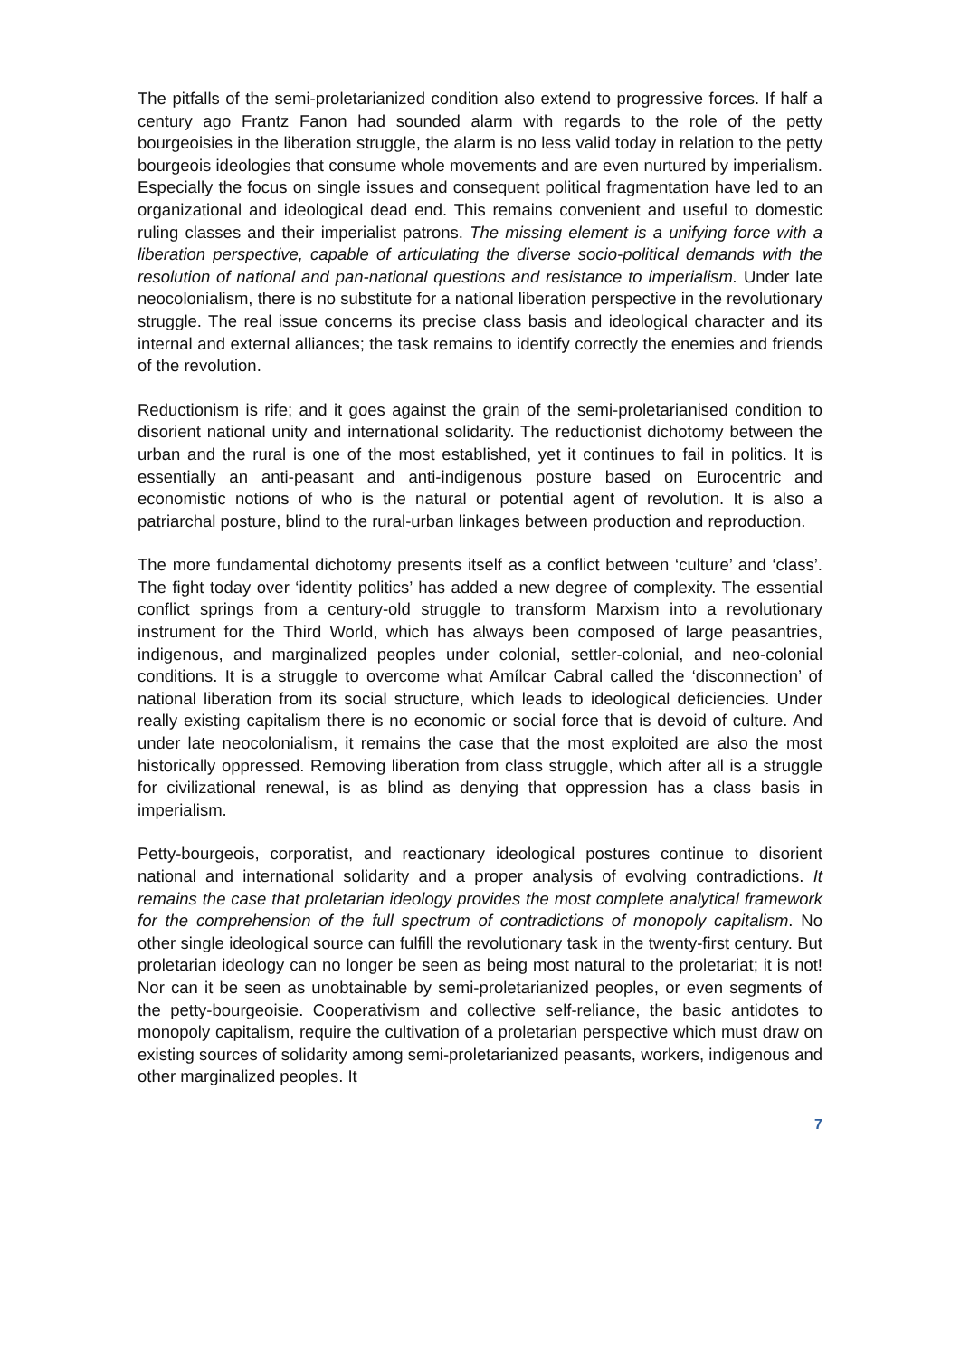The pitfalls of the semi-proletarianized condition also extend to progressive forces. If half a century ago Frantz Fanon had sounded alarm with regards to the role of the petty bourgeoisies in the liberation struggle, the alarm is no less valid today in relation to the petty bourgeois ideologies that consume whole movements and are even nurtured by imperialism. Especially the focus on single issues and consequent political fragmentation have led to an organizational and ideological dead end. This remains convenient and useful to domestic ruling classes and their imperialist patrons. The missing element is a unifying force with a liberation perspective, capable of articulating the diverse socio-political demands with the resolution of national and pan-national questions and resistance to imperialism. Under late neocolonialism, there is no substitute for a national liberation perspective in the revolutionary struggle. The real issue concerns its precise class basis and ideological character and its internal and external alliances; the task remains to identify correctly the enemies and friends of the revolution.
Reductionism is rife; and it goes against the grain of the semi-proletarianised condition to disorient national unity and international solidarity. The reductionist dichotomy between the urban and the rural is one of the most established, yet it continues to fail in politics. It is essentially an anti-peasant and anti-indigenous posture based on Eurocentric and economistic notions of who is the natural or potential agent of revolution. It is also a patriarchal posture, blind to the rural-urban linkages between production and reproduction.
The more fundamental dichotomy presents itself as a conflict between ‘culture’ and ‘class’. The fight today over ‘identity politics’ has added a new degree of complexity. The essential conflict springs from a century-old struggle to transform Marxism into a revolutionary instrument for the Third World, which has always been composed of large peasantries, indigenous, and marginalized peoples under colonial, settler-colonial, and neo-colonial conditions. It is a struggle to overcome what Amílcar Cabral called the ‘disconnection’ of national liberation from its social structure, which leads to ideological deficiencies. Under really existing capitalism there is no economic or social force that is devoid of culture. And under late neocolonialism, it remains the case that the most exploited are also the most historically oppressed. Removing liberation from class struggle, which after all is a struggle for civilizational renewal, is as blind as denying that oppression has a class basis in imperialism.
Petty-bourgeois, corporatist, and reactionary ideological postures continue to disorient national and international solidarity and a proper analysis of evolving contradictions. It remains the case that proletarian ideology provides the most complete analytical framework for the comprehension of the full spectrum of contradictions of monopoly capitalism. No other single ideological source can fulfill the revolutionary task in the twenty-first century. But proletarian ideology can no longer be seen as being most natural to the proletariat; it is not! Nor can it be seen as unobtainable by semi-proletarianized peoples, or even segments of the petty-bourgeoisie. Cooperativism and collective self-reliance, the basic antidotes to monopoly capitalism, require the cultivation of a proletarian perspective which must draw on existing sources of solidarity among semi-proletarianized peasants, workers, indigenous and other marginalized peoples. It
7